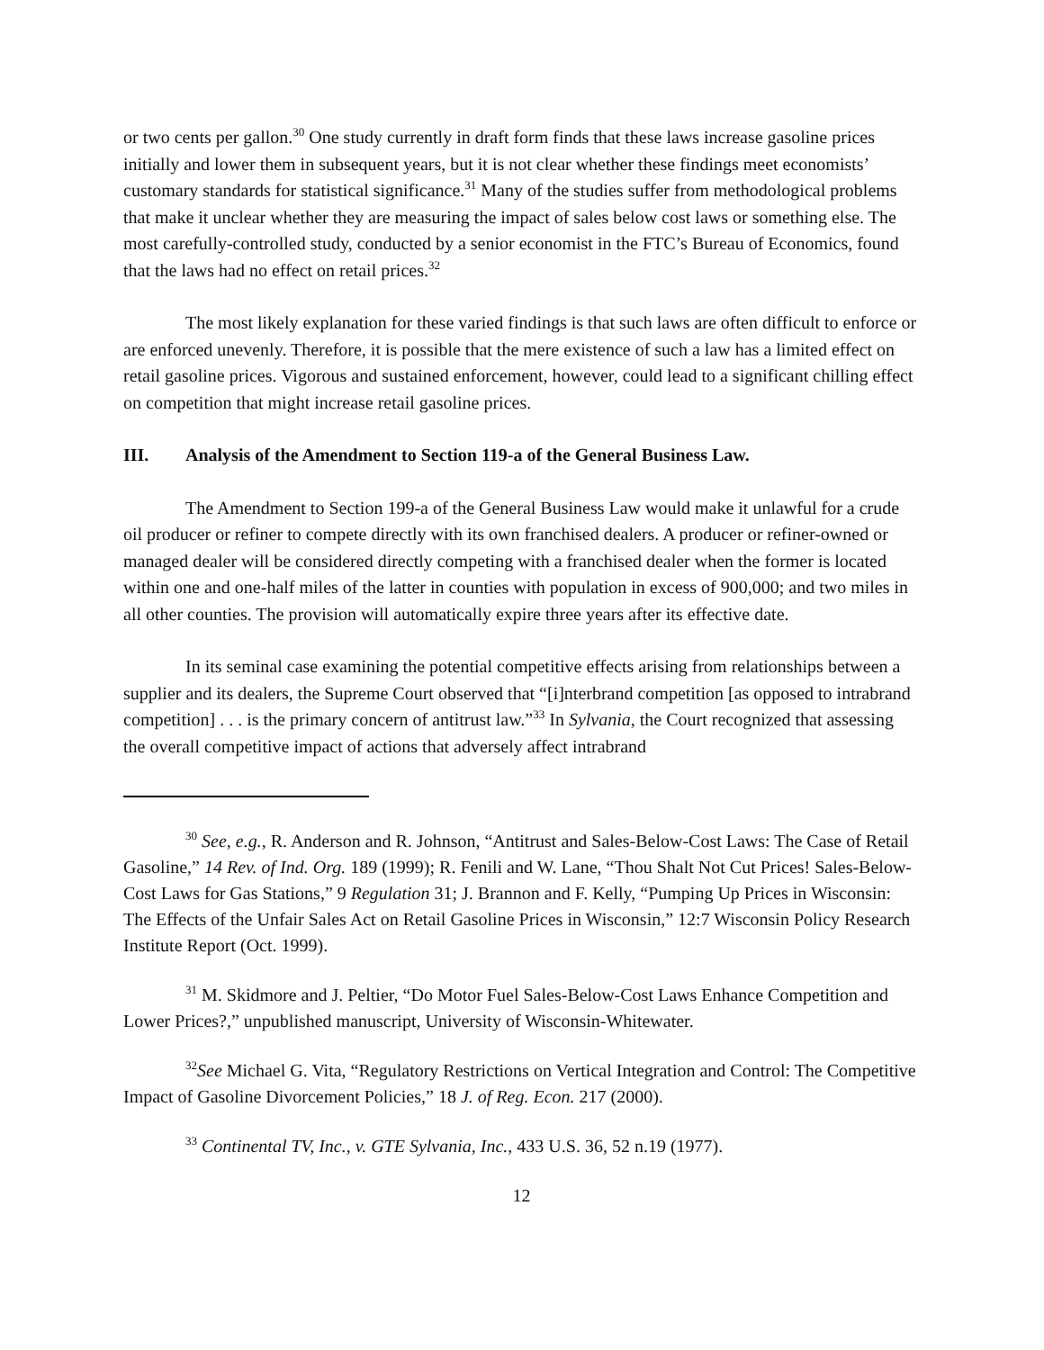or two cents per gallon.<sup>30</sup> One study currently in draft form finds that these laws increase gasoline prices initially and lower them in subsequent years, but it is not clear whether these findings meet economists’ customary standards for statistical significance.<sup>31</sup> Many of the studies suffer from methodological problems that make it unclear whether they are measuring the impact of sales below cost laws or something else. The most carefully-controlled study, conducted by a senior economist in the FTC’s Bureau of Economics, found that the laws had no effect on retail prices.<sup>32</sup>
The most likely explanation for these varied findings is that such laws are often difficult to enforce or are enforced unevenly. Therefore, it is possible that the mere existence of such a law has a limited effect on retail gasoline prices. Vigorous and sustained enforcement, however, could lead to a significant chilling effect on competition that might increase retail gasoline prices.
III. Analysis of the Amendment to Section 119-a of the General Business Law.
The Amendment to Section 199-a of the General Business Law would make it unlawful for a crude oil producer or refiner to compete directly with its own franchised dealers. A producer or refiner-owned or managed dealer will be considered directly competing with a franchised dealer when the former is located within one and one-half miles of the latter in counties with population in excess of 900,000; and two miles in all other counties. The provision will automatically expire three years after its effective date.
In its seminal case examining the potential competitive effects arising from relationships between a supplier and its dealers, the Supreme Court observed that “[i]nterbrand competition [as opposed to intrabrand competition] . . . is the primary concern of antitrust law.”<sup>33</sup> In Sylvania, the Court recognized that assessing the overall competitive impact of actions that adversely affect intrabrand
<sup>30</sup> See, e.g., R. Anderson and R. Johnson, “Antitrust and Sales-Below-Cost Laws: The Case of Retail Gasoline,” 14 Rev. of Ind. Org. 189 (1999); R. Fenili and W. Lane, “Thou Shalt Not Cut Prices! Sales-Below-Cost Laws for Gas Stations,” 9 Regulation 31; J. Brannon and F. Kelly, “Pumping Up Prices in Wisconsin: The Effects of the Unfair Sales Act on Retail Gasoline Prices in Wisconsin,” 12:7 Wisconsin Policy Research Institute Report (Oct. 1999).
<sup>31</sup> M. Skidmore and J. Peltier, “Do Motor Fuel Sales-Below-Cost Laws Enhance Competition and Lower Prices?,” unpublished manuscript, University of Wisconsin-Whitewater.
<sup>32</sup> See Michael G. Vita, “Regulatory Restrictions on Vertical Integration and Control: The Competitive Impact of Gasoline Divorcement Policies,” 18 J. of Reg. Econ. 217 (2000).
<sup>33</sup> Continental TV, Inc., v. GTE Sylvania, Inc., 433 U.S. 36, 52 n.19 (1977).
12